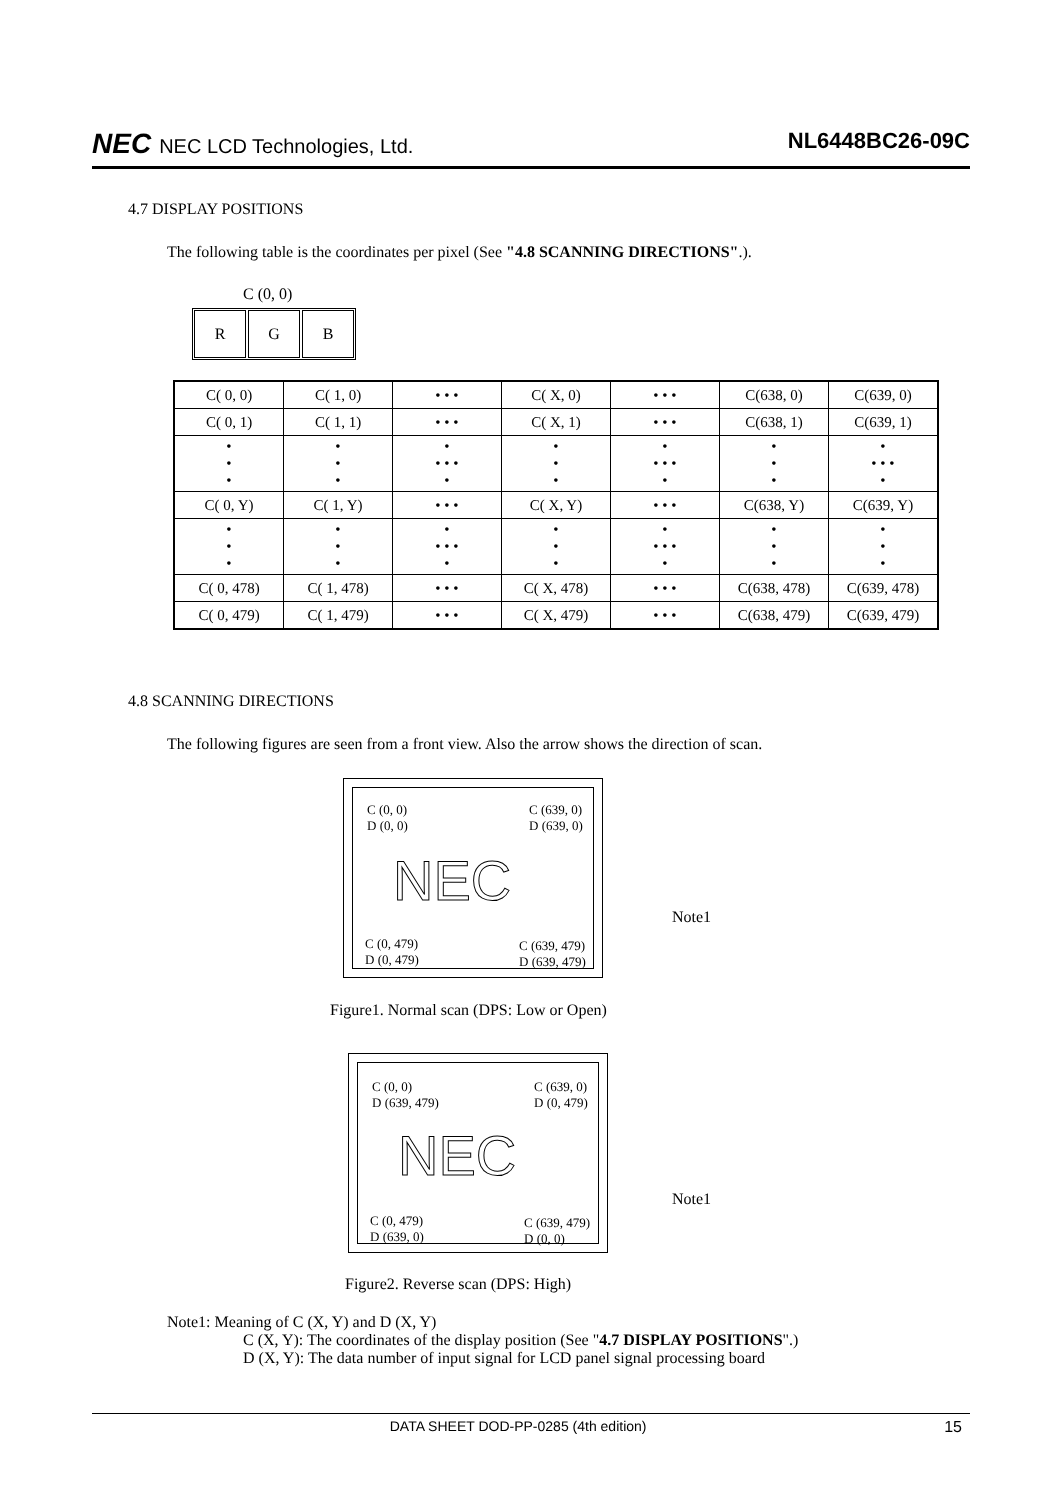NEC NEC LCD Technologies, Ltd. NL6448BC26-09C
4.7 DISPLAY POSITIONS
The following table is the coordinates per pixel (See "4.8 SCANNING DIRECTIONS".).
C (0, 0)
R G B
| C( 0, 0) | C( 1, 0) | • • • | C( X, 0) | • • • | C(638, 0) | C(639, 0) |
| C( 0, 1) | C( 1, 1) | • • • | C( X, 1) | • • • | C(638, 1) | C(639, 1) |
| • • • | • • • | • • • • • | • • • | • • • • • | • • • | • • • • • |
| C( 0, Y) | C( 1, Y) | • • • | C( X, Y) | • • • | C(638, Y) | C(639, Y) |
| • • • | • • • | • • • • • | • • • | • • • • • | • • • | • • • |
| C( 0, 478) | C( 1, 478) | • • • | C( X, 478) | • • • | C(638, 478) | C(639, 478) |
| C( 0, 479) | C( 1, 479) | • • • | C( X, 479) | • • • | C(638, 479) | C(639, 479) |
4.8 SCANNING DIRECTIONS
The following figures are seen from a front view. Also the arrow shows the direction of scan.
C (0, 0)
D (0, 0)
C (639, 0)
D (639, 0)
NEC
C (0, 479)
D (0, 479)
C (639, 479)
D (639, 479)
Note1
Figure1. Normal scan (DPS: Low or Open)
C (0, 0)
D (639, 479)
C (639, 0)
D (0, 479)
NEC
C (0, 479)
D (639, 0)
C (639, 479)
D (0, 0)
Note1
Figure2. Reverse scan (DPS: High)
Note1: Meaning of C (X, Y) and D (X, Y)
C (X, Y): The coordinates of the display position (See "4.7 DISPLAY POSITIONS".)
D (X, Y): The data number of input signal for LCD panel signal processing board
DATA SHEET DOD-PP-0285 (4th edition) 15